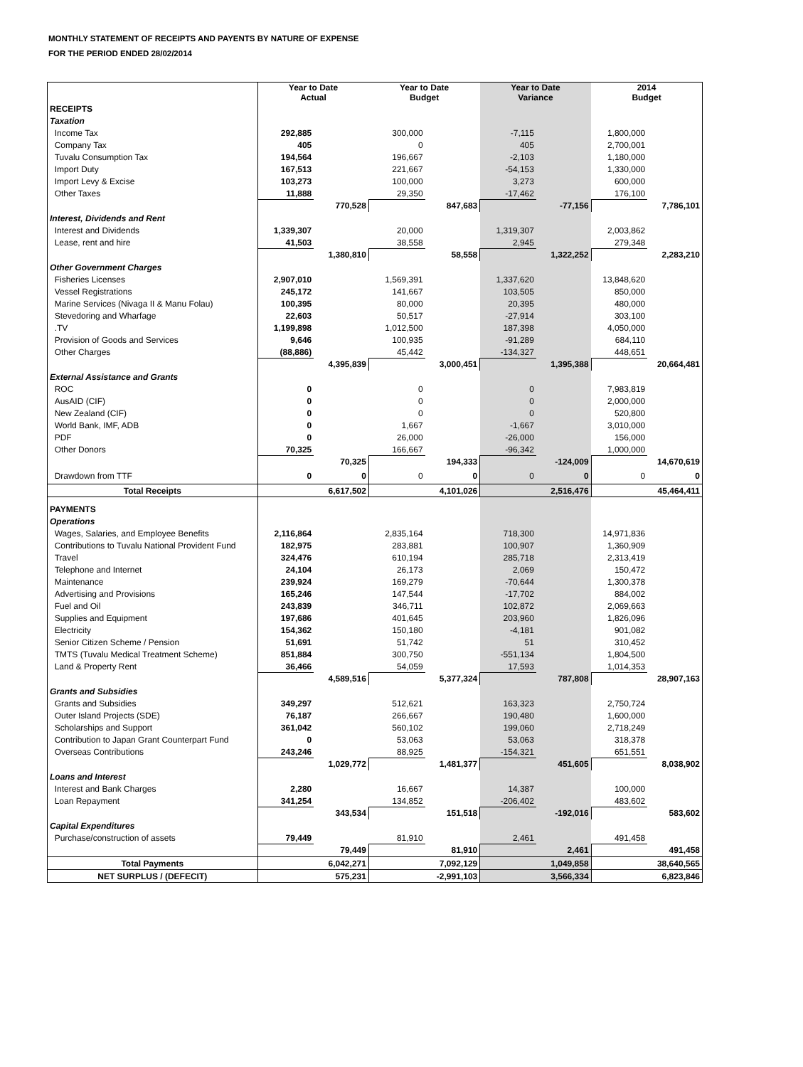MONTHLY STATEMENT OF RECEIPTS AND PAYENTS BY NATURE OF EXPENSE
FOR THE PERIOD ENDED 28/02/2014
| | Year to Date Actual | | Year to Date Budget | | Year to Date Variance | | 2014 Budget | |
| RECEIPTS | | | | | | | | |
| Taxation | | | | | | | | |
| Income Tax | 292,885 | | 300,000 | | -7,115 | | 1,800,000 | |
| Company Tax | 405 | | 0 | | 405 | | 2,700,001 | |
| Tuvalu Consumption Tax | 194,564 | | 196,667 | | -2,103 | | 1,180,000 | |
| Import Duty | 167,513 | | 221,667 | | -54,153 | | 1,330,000 | |
| Import Levy & Excise | 103,273 | | 100,000 | | 3,273 | | 600,000 | |
| Other Taxes | 11,888 | | 29,350 | | -17,462 | | 176,100 | |
| | | 770,528 | | 847,683 | | -77,156 | | 7,786,101 |
| Interest, Dividends and Rent | | | | | | | | |
| Interest and Dividends | 1,339,307 | | 20,000 | | 1,319,307 | | 2,003,862 | |
| Lease, rent and hire | 41,503 | | 38,558 | | 2,945 | | 279,348 | |
| | | 1,380,810 | | 58,558 | | 1,322,252 | | 2,283,210 |
| Other Government Charges | | | | | | | | |
| Fisheries Licenses | 2,907,010 | | 1,569,391 | | 1,337,620 | | 13,848,620 | |
| Vessel Registrations | 245,172 | | 141,667 | | 103,505 | | 850,000 | |
| Marine Services (Nivaga II & Manu Folau) | 100,395 | | 80,000 | | 20,395 | | 480,000 | |
| Stevedoring and Wharfage | 22,603 | | 50,517 | | -27,914 | | 303,100 | |
| .TV | 1,199,898 | | 1,012,500 | | 187,398 | | 4,050,000 | |
| Provision of Goods and Services | 9,646 | | 100,935 | | -91,289 | | 684,110 | |
| Other Charges | (88,886) | | 45,442 | | -134,327 | | 448,651 | |
| | | 4,395,839 | | 3,000,451 | | 1,395,388 | | 20,664,481 |
| External Assistance and Grants | | | | | | | | |
| ROC | 0 | | 0 | | 0 | | 7,983,819 | |
| AusAID (CIF) | 0 | | 0 | | 0 | | 2,000,000 | |
| New Zealand (CIF) | 0 | | 0 | | 0 | | 520,800 | |
| World Bank, IMF, ADB | 0 | | 1,667 | | -1,667 | | 3,010,000 | |
| PDF | 0 | | 26,000 | | -26,000 | | 156,000 | |
| Other Donors | 70,325 | | 166,667 | | -96,342 | | 1,000,000 | |
| | | 70,325 | | 194,333 | | -124,009 | | 14,670,619 |
| Drawdown from TTF | 0 | 0 | 0 | 0 | 0 | 0 | 0 | 0 |
| Total Receipts | | 6,617,502 | | 4,101,026 | | 2,516,476 | | 45,464,411 |
| PAYMENTS | | | | | | | | |
| Operations | | | | | | | | |
| Wages, Salaries, and Employee Benefits | 2,116,864 | | 2,835,164 | | 718,300 | | 14,971,836 | |
| Contributions to Tuvalu National Provident Fund | 182,975 | | 283,881 | | 100,907 | | 1,360,909 | |
| Travel | 324,476 | | 610,194 | | 285,718 | | 2,313,419 | |
| Telephone and Internet | 24,104 | | 26,173 | | 2,069 | | 150,472 | |
| Maintenance | 239,924 | | 169,279 | | -70,644 | | 1,300,378 | |
| Advertising and Provisions | 165,246 | | 147,544 | | -17,702 | | 884,002 | |
| Fuel and Oil | 243,839 | | 346,711 | | 102,872 | | 2,069,663 | |
| Supplies and Equipment | 197,686 | | 401,645 | | 203,960 | | 1,826,096 | |
| Electricity | 154,362 | | 150,180 | | -4,181 | | 901,082 | |
| Senior Citizen Scheme / Pension | 51,691 | | 51,742 | | 51 | | 310,452 | |
| TMTS (Tuvalu Medical Treatment Scheme) | 851,884 | | 300,750 | | -551,134 | | 1,804,500 | |
| Land & Property Rent | 36,466 | | 54,059 | | 17,593 | | 1,014,353 | |
| | | 4,589,516 | | 5,377,324 | | 787,808 | | 28,907,163 |
| Grants and Subsidies | | | | | | | | |
| Grants and Subsidies | 349,297 | | 512,621 | | 163,323 | | 2,750,724 | |
| Outer Island Projects (SDE) | 76,187 | | 266,667 | | 190,480 | | 1,600,000 | |
| Scholarships and Support | 361,042 | | 560,102 | | 199,060 | | 2,718,249 | |
| Contribution to Japan Grant Counterpart Fund | 0 | | 53,063 | | 53,063 | | 318,378 | |
| Overseas Contributions | 243,246 | | 88,925 | | -154,321 | | 651,551 | |
| | | 1,029,772 | | 1,481,377 | | 451,605 | | 8,038,902 |
| Loans and Interest | | | | | | | | |
| Interest and Bank Charges | 2,280 | | 16,667 | | 14,387 | | 100,000 | |
| Loan Repayment | 341,254 | | 134,852 | | -206,402 | | 483,602 | |
| | | 343,534 | | 151,518 | | -192,016 | | 583,602 |
| Capital Expenditures | | | | | | | | |
| Purchase/construction of assets | 79,449 | | 81,910 | | 2,461 | | 491,458 | |
| | | 79,449 | | 81,910 | | 2,461 | | 491,458 |
| Total Payments | | 6,042,271 | | 7,092,129 | | 1,049,858 | | 38,640,565 |
| NET SURPLUS / (DEFECIT) | | 575,231 | | -2,991,103 | | 3,566,334 | | 6,823,846 |